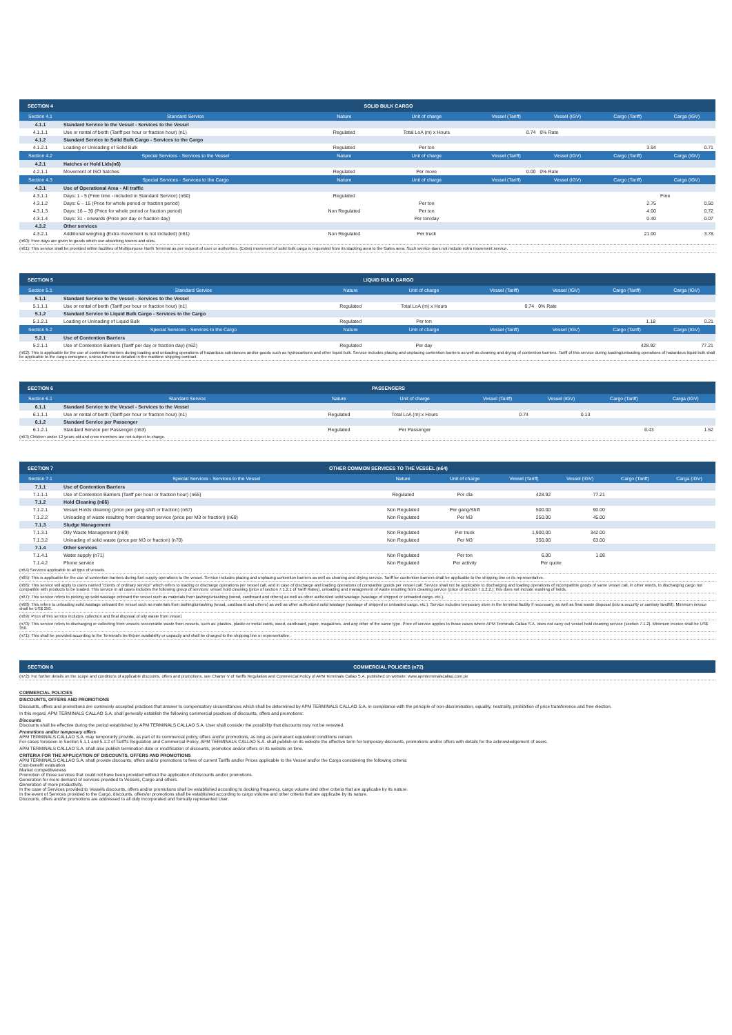| SECTION 4 | SOLID BULK CARGO | | | | | | |
| --- | --- | --- | --- | --- | --- | --- | --- |
| Section 4.1 | Standard Service | Nature | Unit of charge | Vessel (Tariff) | Vessel (IGV) | Cargo (Tariff) | Carga (IGV) |
| 4.1.1 | Standard Service to the Vessel - Services to the Vessel | | | | | | |
| 4.1.1.1 | Use or rental of berth (Tariff per hour or fraction hour) (n1) | Regulated | Total LoA (m) x Hours | 0.74 | 0% Rate | | |
| 4.1.2 | Standard Service to Solid Bulk Cargo - Services to the Cargo | | | | | | |
| 4.1.2.1 | Loading or Unloading of Solid Bulk | Regulated | Per ton | | | 3.94 | 0.71 |
| Section 4.2 | Special Services - Services to the Vessel | Nature | Unit of charge | Vessel (Tariff) | Vessel (IGV) | Cargo (Tariff) | Carga (IGV) |
| 4.2.1 | Hatches or Hold Lids(n6) | | | | | | |
| 4.2.1.1 | Movement of ISO hatches | Regulated | Per move | 0.00 | 0% Rate | | |
| Section 4.3 | Special Services - Services to the Cargo | Nature | Unit of charge | Vessel (Tariff) | Vessel (IGV) | Cargo (Tariff) | Carga (IGV) |
| 4.3.1 | Use of Operational Area - All traffic | | | | | | |
| 4.3.1.1 | Days: 1 - 5 (Free time - included in Standard Service) (n60) | Regulated | | | | | Free |
| 4.3.1.2 | Days: 6 – 15 (Price for whole period or fraction period) | | Per ton | | | 2.75 | 0.50 |
| 4.3.1.3 | Days: 16 – 30 (Price for whole period or fraction period) | Non Regulated | Per ton | | | 4.00 | 0.72 |
| 4.3.1.4 | Days: 31 - onwards (Price per day or fraction day) | | Per ton/day | | | 0.40 | 0.07 |
| 4.3.2 | Other services | | | | | | |
| 4.3.2.1 | Additional weighing (Extra movement is not included) (n61) | Non Regulated | Per truck | | | 21.00 | 3.78 |
(n60): Free days are given to goods which use absorbing towers and silos.
(n61): This service shall be provided within facilities of Multipurpose North Terminal as per request of user or authorities. (Extra) movement of solid bulk cargo is requested from its stacking area to the Gates area. Such service does not include extra movement service.
| SECTION 5 | LIQUID BULK CARGO | | | | | | |
| --- | --- | --- | --- | --- | --- | --- | --- |
| Section 5.1 | Standard Service | Nature | Unit of charge | Vessel (Tariff) | Vessel (IGV) | Cargo (Tariff) | Carga (IGV) |
| 5.1.1 | Standard Service to the Vessel - Services to the Vessel | | | | | | |
| 5.1.1.1 | Use or rental of berth (Tariff per hour or fraction hour) (n1) | Regulated | Total LoA (m) x Hours | 0.74 | 0% Rate | | |
| 5.1.2 | Standard Service to Liquid Bulk Cargo - Services to the Cargo | | | | | | |
| 5.1.2.1 | Loading or Unloading of Liquid Bulk | Regulated | Per ton | | | 1.18 | 0.21 |
| Section 5.2 | Special Services - Services to the Cargo | Nature | Unit of charge | Vessel (Tariff) | Vessel (IGV) | Cargo (Tariff) | Carga (IGV) |
| 5.2.1 | Use of Contention Barriers | | | | | | |
| 5.2.1.1 | Use of Contention Barriers (Tariff per day or fraction day) (n62) | Regulated | Per day | | | 428.92 | 77.21 |
(n62): This is applicable for the use of contention barriers during loading and unloading operations of hazardous substances and/or goods such as hydrocarbons and other liquid bulk. Service includes placing and unplacing contention barriers as well as cleaning and drying of contention barriers. Tariff of this service during loading/unloading operations of hazardous liquid bulk shall be applicable to the cargo consignee, unless otherwise detailed in the maritime shipping contract.
| SECTION 6 | PASSENGERS | | | | | | |
| --- | --- | --- | --- | --- | --- | --- | --- |
| Section 6.1 | Standard Service | Nature | Unit of charge | Vessel (Tariff) | Vessel (IGV) | Cargo (Tariff) | Carga (IGV) |
| 6.1.1 | Standard Service to the Vessel - Services to the Vessel | | | | | | |
| 6.1.1.1 | Use or rental of berth (Tariff per hour or fraction hour) (n1) | Regulated | Total LoA (m) x Hours | 0.74 | 0.13 | | |
| 6.1.2 | Standard Service per Passenger | | | | | | |
| 6.1.2.1 | Standard Service per Passenger (n63) | Regulated | Per Passenger | | | 8.43 | 1.52 |
(n63) Children under 12 years old and crew members are not subject to charge.
| SECTION 7 | OTHER COMMON SERVICES TO THE VESSEL (n64) | | | | | | |
| --- | --- | --- | --- | --- | --- | --- | --- |
| Section 7.1 | Special Services - Services to the Vessel | Nature | Unit of charge | Vessel (Tariff) | Vessel (IGV) | Cargo (Tariff) | Carga (IGV) |
| 7.1.1 | Use of Contention Barriers | | | | | | |
| 7.1.1.1 | Use of Contention Barriers (Tariff per hour or fraction hour) (n65) | Regulated | Por día | 428.92 | 77.21 | | |
| 7.1.2 | Hold Cleaning (n66) | | | | | | |
| 7.1.2.1 | Vessel Holds cleaning (price per gang-shift or fraction) (n67) | Non Regulated | Per gang/Shift | 500.00 | 90.00 | | |
| 7.1.2.2 | Unloading of waste resulting from cleaning service (price per M3 or fraction) (n68) | Non Regulated | Per M3 | 250.00 | 45.00 | | |
| 7.1.3 | Sludge Management | | | | | | |
| 7.1.3.1 | Oily Waste Management (n69) | Non Regulated | Per truck | 1,900.00 | 342.00 | | |
| 7.1.3.2 | Unloading of solid waste (price per M3 or fraction) (n70) | Non Regulated | Per M3 | 350.00 | 63.00 | | |
| 7.1.4 | Other services | | | | | | |
| 7.1.4.1 | Water supply (n71) | Non Regulated | Per ton | 6.00 | 1.08 | | |
| 7.1.4.2 | Phone service | Non Regulated | Per activity | Per quote | | | |
(n64) Services applicable to all type of vessels.
(n65): This is applicable for the use of contention barriers during fuel supply operations to the vessel. Service includes placing and unplacing contention barriers as well as cleaning and drying service. Tariff for contention barriers shall be applicable to the shipping line or its representative.
(n66): This service will apply to users named "clients of ordinary service" which refers to loading or discharge operations per vessel call, and in case of discharge and loading operations of compatible goods per vessel call. Service shall not be applicable to discharging and loading operations of incompatible goods of same vessel call, in other words, to discharging cargo not compatible with products to be loaded. This service in all cases includes the following group of services: vessel hold cleaning (price of section 7.1.2.1 of Tariff Rates), unloading and management of waste resulting from cleaning service (price of section 7.1.2.2.); this does not include washing of holds.
(n67): This service refers to picking up solid wastage onboard the vessel such as materials from lashing/unlashing (wood, cardboard and others) as well as other authorized solid wastage (wastage of shipped or unloaded cargo, etc.).
(n68): This refers to unloading solid wastage onboard the vessel such as materials from lashing/unlashing (wood, cardboard and others) as well as other authorized solid wastage (wastage of shipped or unloaded cargo, etc.). Service includes temporary store in the terminal facility if necessary, as well as final waste disposal (into a security or sanitary landfill). Minimum invoice shall be US$ 250.
(n69): Price of this service includes collection and final disposal of oily waste from vessel.
(n70): This service refers to discharging or collecting from vessels recoverable waste from vessels, such as: plastics, plastic or metal cords, wood, cardboard, paper, magazines, and any other of the same type. Price of service applies to those cases where APM Terminals Callao S.A. does not carry out vessel hold cleaning service (section 7.1.2). Minimum invoice shall be US$ 350.
(n71): This shall be provided according to the Terminal's berth/pier availability or capacity and shall be charged to the shipping line or representative.
| SECTION 8 | COMMERCIAL POLICIES (n72) |
| --- | --- |
(n72): For further details on the scope and conditions of applicable discounts, offers and promotions, see Charter V of Tariffs Regulation and Commercial Policy of APM Terminals Callao S.A. published on website: www.apmterminalscallao.com.pe
COMMERCIAL POLICIES
DISCOUNTS, OFFERS AND PROMOTIONS
Discounts, offers and promotions are commonly accepted practices that answer to compensatory circumstances which shall be determined by APM TERMINALS CALLAO S.A. in compliance with the principle of non-discrimination, equality, neutrality, prohibition of price transference and free election.
In this regard, APM TERMINALS CALLAO S.A. shall generally establish the following commercial practices of discounts, offers and promotions:
Discounts
Discounts shall be effective during the period established by APM TERMINALS CALLAO S.A. User shall consider the possibility that discounts may not be renewed.
Promotions and/or temporary offers
APM TERMINALS CALLAO S.A. may temporarily provide, as part of its commercial policy, offers and/or promotions, as long as permanent equivalent conditions remain.
For cases foreseen in Section 5.1.1 and 5.1.2 of Tariff's Regulation and Commercial Policy, APM TERMINALS CALLAO S.A. shall publish on its website the effective term for temporary discounts, promotions and/or offers with details for the acknowledgement of users.
APM TERMINALS CALLAO S.A. shall also publish termination date or modification of discounts, promotion and/or offers on its website on time.
CRITERIA FOR THE APPLICATION OF DISCOUNTS, OFFERS AND PROMOTIONS
APM TERMINALS CALLAO S.A. shall provide discounts, offers and/or promotions to fees of current Tariffs and/or Prices applicable to the Vessel and/or the Cargo considering the following criteria:
Cost-benefit evaluation
Market competitiveness
Promotion of those services that could not have been provided without the application of discounts and/or promotions.
Generation for more demand of services provided to Vessels, Cargo and others.
Generation of more productivity.
In the case of Services provided to Vessels discounts, offers and/or promotions shall be established according to docking frequency, cargo volume and other criteria that are applicabe by its nature.
In the event of Services provided to the Cargo, discounts, offers/or promotions shall be established according to cargo volume and other criteria that are applicabe by its nature.
Discounts, offers and/or promotions are addressed to all duly incorporated and formally represented User.